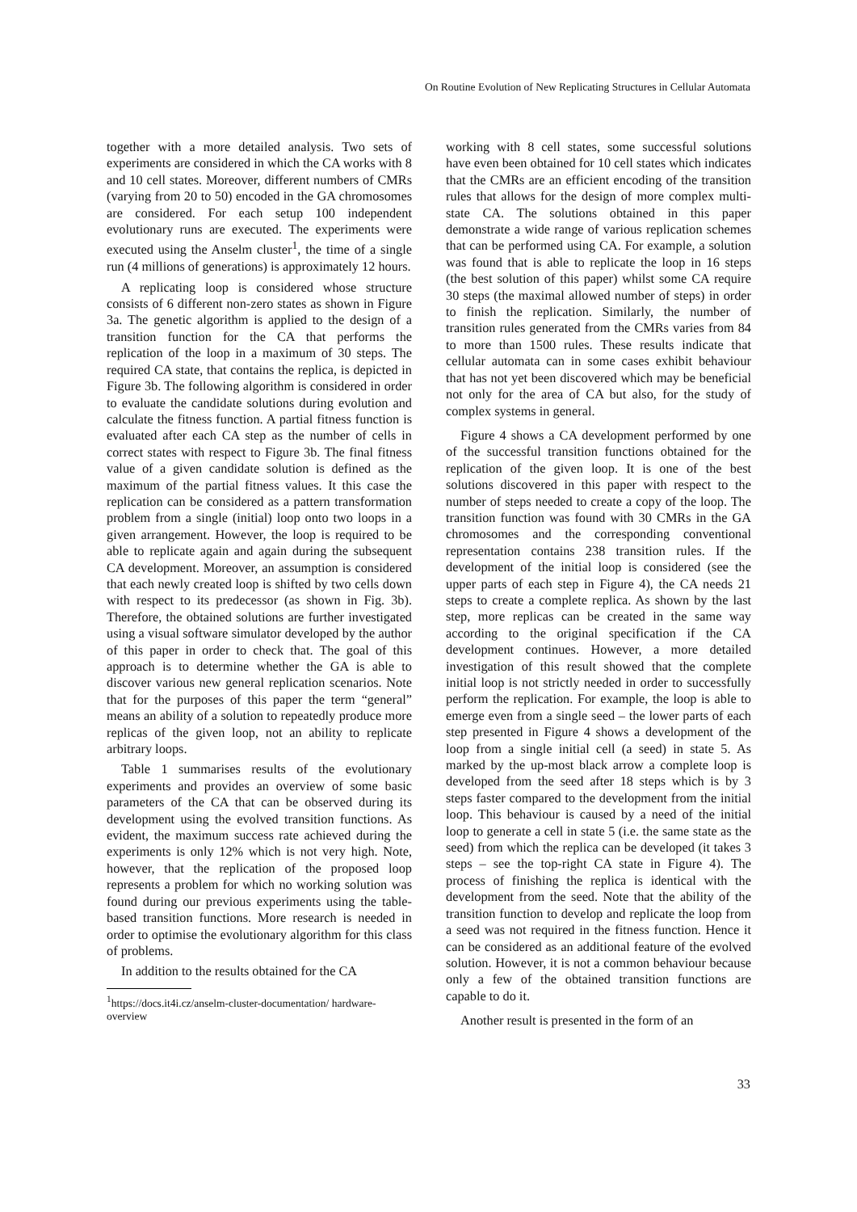On Routine Evolution of New Replicating Structures in Cellular Automata
together with a more detailed analysis. Two sets of experiments are considered in which the CA works with 8 and 10 cell states. Moreover, different numbers of CMRs (varying from 20 to 50) encoded in the GA chromosomes are considered. For each setup 100 independent evolutionary runs are executed. The experiments were executed using the Anselm cluster<sup>1</sup>, the time of a single run (4 millions of generations) is approximately 12 hours.
A replicating loop is considered whose structure consists of 6 different non-zero states as shown in Figure 3a. The genetic algorithm is applied to the design of a transition function for the CA that performs the replication of the loop in a maximum of 30 steps. The required CA state, that contains the replica, is depicted in Figure 3b. The following algorithm is considered in order to evaluate the candidate solutions during evolution and calculate the fitness function. A partial fitness function is evaluated after each CA step as the number of cells in correct states with respect to Figure 3b. The final fitness value of a given candidate solution is defined as the maximum of the partial fitness values. It this case the replication can be considered as a pattern transformation problem from a single (initial) loop onto two loops in a given arrangement. However, the loop is required to be able to replicate again and again during the subsequent CA development. Moreover, an assumption is considered that each newly created loop is shifted by two cells down with respect to its predecessor (as shown in Fig. 3b). Therefore, the obtained solutions are further investigated using a visual software simulator developed by the author of this paper in order to check that. The goal of this approach is to determine whether the GA is able to discover various new general replication scenarios. Note that for the purposes of this paper the term “general” means an ability of a solution to repeatedly produce more replicas of the given loop, not an ability to replicate arbitrary loops.
Table 1 summarises results of the evolutionary experiments and provides an overview of some basic parameters of the CA that can be observed during its development using the evolved transition functions. As evident, the maximum success rate achieved during the experiments is only 12% which is not very high. Note, however, that the replication of the proposed loop represents a problem for which no working solution was found during our previous experiments using the table-based transition functions. More research is needed in order to optimise the evolutionary algorithm for this class of problems.
In addition to the results obtained for the CA
<sup>1</sup> https://docs.it4i.cz/anselm-cluster-documentation/ hardware-overview
working with 8 cell states, some successful solutions have even been obtained for 10 cell states which indicates that the CMRs are an efficient encoding of the transition rules that allows for the design of more complex multi-state CA. The solutions obtained in this paper demonstrate a wide range of various replication schemes that can be performed using CA. For example, a solution was found that is able to replicate the loop in 16 steps (the best solution of this paper) whilst some CA require 30 steps (the maximal allowed number of steps) in order to finish the replication. Similarly, the number of transition rules generated from the CMRs varies from 84 to more than 1500 rules. These results indicate that cellular automata can in some cases exhibit behaviour that has not yet been discovered which may be beneficial not only for the area of CA but also, for the study of complex systems in general.
Figure 4 shows a CA development performed by one of the successful transition functions obtained for the replication of the given loop. It is one of the best solutions discovered in this paper with respect to the number of steps needed to create a copy of the loop. The transition function was found with 30 CMRs in the GA chromosomes and the corresponding conventional representation contains 238 transition rules. If the development of the initial loop is considered (see the upper parts of each step in Figure 4), the CA needs 21 steps to create a complete replica. As shown by the last step, more replicas can be created in the same way according to the original specification if the CA development continues. However, a more detailed investigation of this result showed that the complete initial loop is not strictly needed in order to successfully perform the replication. For example, the loop is able to emerge even from a single seed – the lower parts of each step presented in Figure 4 shows a development of the loop from a single initial cell (a seed) in state 5. As marked by the up-most black arrow a complete loop is developed from the seed after 18 steps which is by 3 steps faster compared to the development from the initial loop. This behaviour is caused by a need of the initial loop to generate a cell in state 5 (i.e. the same state as the seed) from which the replica can be developed (it takes 3 steps – see the top-right CA state in Figure 4). The process of finishing the replica is identical with the development from the seed. Note that the ability of the transition function to develop and replicate the loop from a seed was not required in the fitness function. Hence it can be considered as an additional feature of the evolved solution. However, it is not a common behaviour because only a few of the obtained transition functions are capable to do it.
Another result is presented in the form of an
33